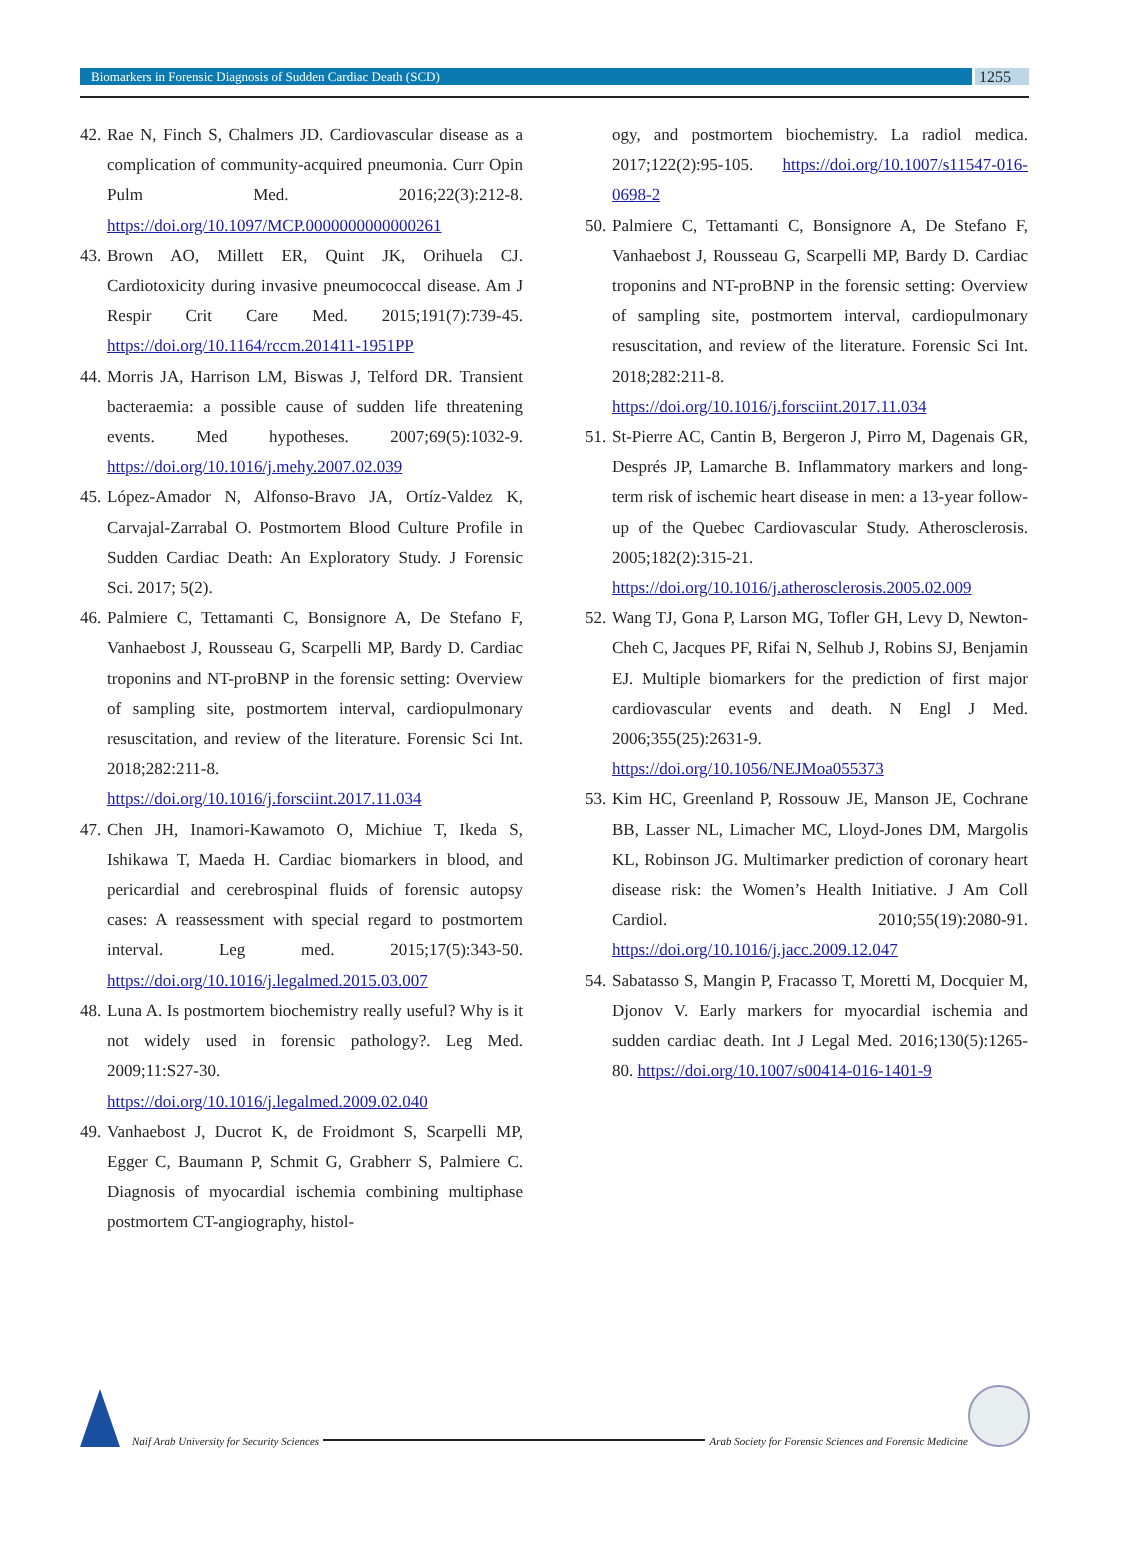Biomarkers in Forensic Diagnosis of Sudden Cardiac Death (SCD)
1255
42. Rae N, Finch S, Chalmers JD. Cardiovascular disease as a complication of community-acquired pneumonia. Curr Opin Pulm Med. 2016;22(3):212-8. https://doi.org/10.1097/MCP.0000000000000261
43. Brown AO, Millett ER, Quint JK, Orihuela CJ. Cardiotoxicity during invasive pneumococcal disease. Am J Respir Crit Care Med. 2015;191(7):739-45. https://doi.org/10.1164/rccm.201411-1951PP
44. Morris JA, Harrison LM, Biswas J, Telford DR. Transient bacteraemia: a possible cause of sudden life threatening events. Med hypotheses. 2007;69(5):1032-9. https://doi.org/10.1016/j.mehy.2007.02.039
45. López-Amador N, Alfonso-Bravo JA, Ortíz-Valdez K, Carvajal-Zarrabal O. Postmortem Blood Culture Profile in Sudden Cardiac Death: An Exploratory Study. J Forensic Sci. 2017; 5(2).
46. Palmiere C, Tettamanti C, Bonsignore A, De Stefano F, Vanhaebost J, Rousseau G, Scarpelli MP, Bardy D. Cardiac troponins and NT-proBNP in the forensic setting: Overview of sampling site, postmortem interval, cardiopulmonary resuscitation, and review of the literature. Forensic Sci Int. 2018;282:211-8. https://doi.org/10.1016/j.forsciint.2017.11.034
47. Chen JH, Inamori-Kawamoto O, Michiue T, Ikeda S, Ishikawa T, Maeda H. Cardiac biomarkers in blood, and pericardial and cerebrospinal fluids of forensic autopsy cases: A reassessment with special regard to postmortem interval. Leg med. 2015;17(5):343-50. https://doi.org/10.1016/j.legalmed.2015.03.007
48. Luna A. Is postmortem biochemistry really useful? Why is it not widely used in forensic pathology?. Leg Med. 2009;11:S27-30. https://doi.org/10.1016/j.legalmed.2009.02.040
49. Vanhaebost J, Ducrot K, de Froidmont S, Scarpelli MP, Egger C, Baumann P, Schmit G, Grabherr S, Palmiere C. Diagnosis of myocardial ischemia combining multiphase postmortem CT-angiography, histol-
ogy, and postmortem biochemistry. La radiol medica. 2017;122(2):95-105. https://doi.org/10.1007/s11547-016-0698-2
50. Palmiere C, Tettamanti C, Bonsignore A, De Stefano F, Vanhaebost J, Rousseau G, Scarpelli MP, Bardy D. Cardiac troponins and NT-proBNP in the forensic setting: Overview of sampling site, postmortem interval, cardiopulmonary resuscitation, and review of the literature. Forensic Sci Int. 2018;282:211-8. https://doi.org/10.1016/j.forsciint.2017.11.034
51. St-Pierre AC, Cantin B, Bergeron J, Pirro M, Dagenais GR, Després JP, Lamarche B. Inflammatory markers and long-term risk of ischemic heart disease in men: a 13-year follow-up of the Quebec Cardiovascular Study. Atherosclerosis. 2005;182(2):315-21. https://doi.org/10.1016/j.atherosclerosis.2005.02.009
52. Wang TJ, Gona P, Larson MG, Tofler GH, Levy D, Newton-Cheh C, Jacques PF, Rifai N, Selhub J, Robins SJ, Benjamin EJ. Multiple biomarkers for the prediction of first major cardiovascular events and death. N Engl J Med. 2006;355(25):2631-9. https://doi.org/10.1056/NEJMoa055373
53. Kim HC, Greenland P, Rossouw JE, Manson JE, Cochrane BB, Lasser NL, Limacher MC, Lloyd-Jones DM, Margolis KL, Robinson JG. Multimarker prediction of coronary heart disease risk: the Women’s Health Initiative. J Am Coll Cardiol. 2010;55(19):2080-91. https://doi.org/10.1016/j.jacc.2009.12.047
54. Sabatasso S, Mangin P, Fracasso T, Moretti M, Docquier M, Djonov V. Early markers for myocardial ischemia and sudden cardiac death. Int J Legal Med. 2016;130(5):1265-80. https://doi.org/10.1007/s00414-016-1401-9
Naif Arab University for Security Sciences
Arab Society for Forensic Sciences and Forensic Medicine